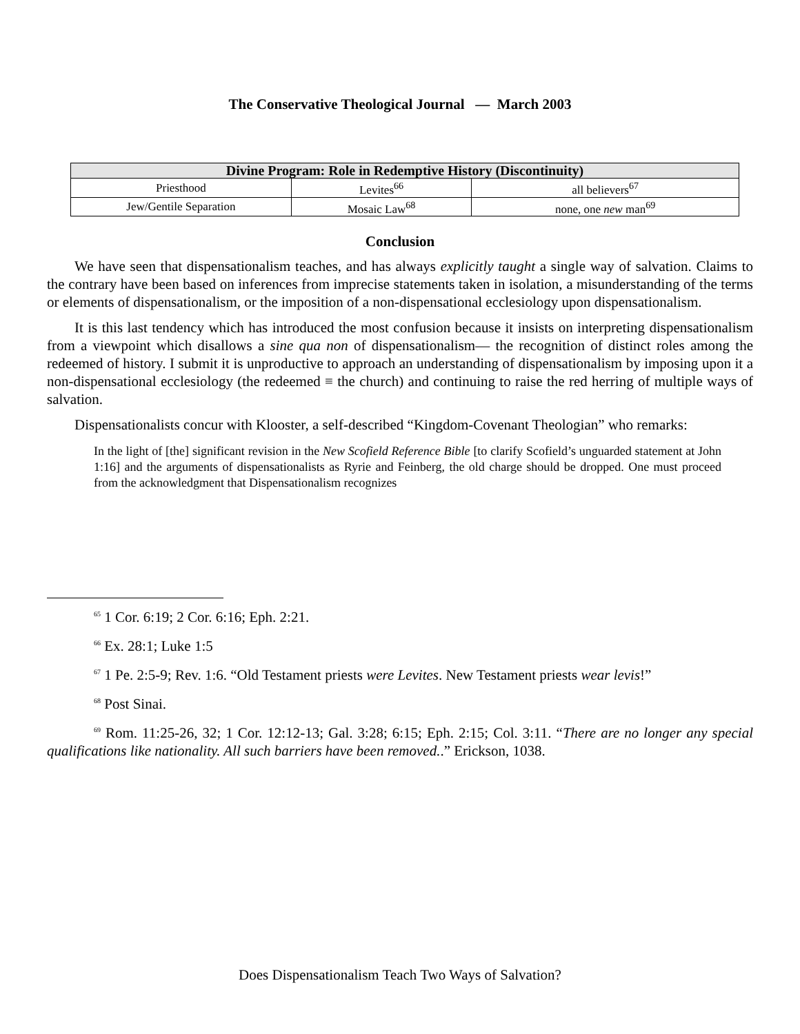The Conservative Theological Journal — March 2003
| Divine Program: Role in Redemptive History (Discontinuity) | | |
| --- | --- | --- |
| Priesthood | Levites<sup>66</sup> | all believers<sup>67</sup> |
| Jew/Gentile Separation | Mosaic Law<sup>68</sup> | none, one new man<sup>69</sup> |
Conclusion
We have seen that dispensationalism teaches, and has always explicitly taught a single way of salvation. Claims to the contrary have been based on inferences from imprecise statements taken in isolation, a misunderstanding of the terms or elements of dispensationalism, or the imposition of a non-dispensational ecclesiology upon dispensationalism.
It is this last tendency which has introduced the most confusion because it insists on interpreting dispensationalism from a viewpoint which disallows a sine qua non of dispensationalism— the recognition of distinct roles among the redeemed of history. I submit it is unproductive to approach an understanding of dispensationalism by imposing upon it a non-dispensational ecclesiology (the redeemed ≡ the church) and continuing to raise the red herring of multiple ways of salvation.
Dispensationalists concur with Klooster, a self-described “Kingdom-Covenant Theologian” who remarks:
In the light of [the] significant revision in the New Scofield Reference Bible [to clarify Scofield’s unguarded statement at John 1:16] and the arguments of dispensationalists as Ryrie and Feinberg, the old charge should be dropped. One must proceed from the acknowledgment that Dispensationalism recognizes
<sup>65</sup> 1 Cor. 6:19; 2 Cor. 6:16; Eph. 2:21.
<sup>66</sup> Ex. 28:1; Luke 1:5
<sup>67</sup> 1 Pe. 2:5-9; Rev. 1:6. “Old Testament priests were Levites. New Testament priests wear levis!”
<sup>68</sup> Post Sinai.
<sup>69</sup> Rom. 11:25-26, 32; 1 Cor. 12:12-13; Gal. 3:28; 6:15; Eph. 2:15; Col. 3:11. “There are no longer any special qualifications like nationality. All such barriers have been removed..” Erickson, 1038.
Does Dispensationalism Teach Two Ways of Salvation?